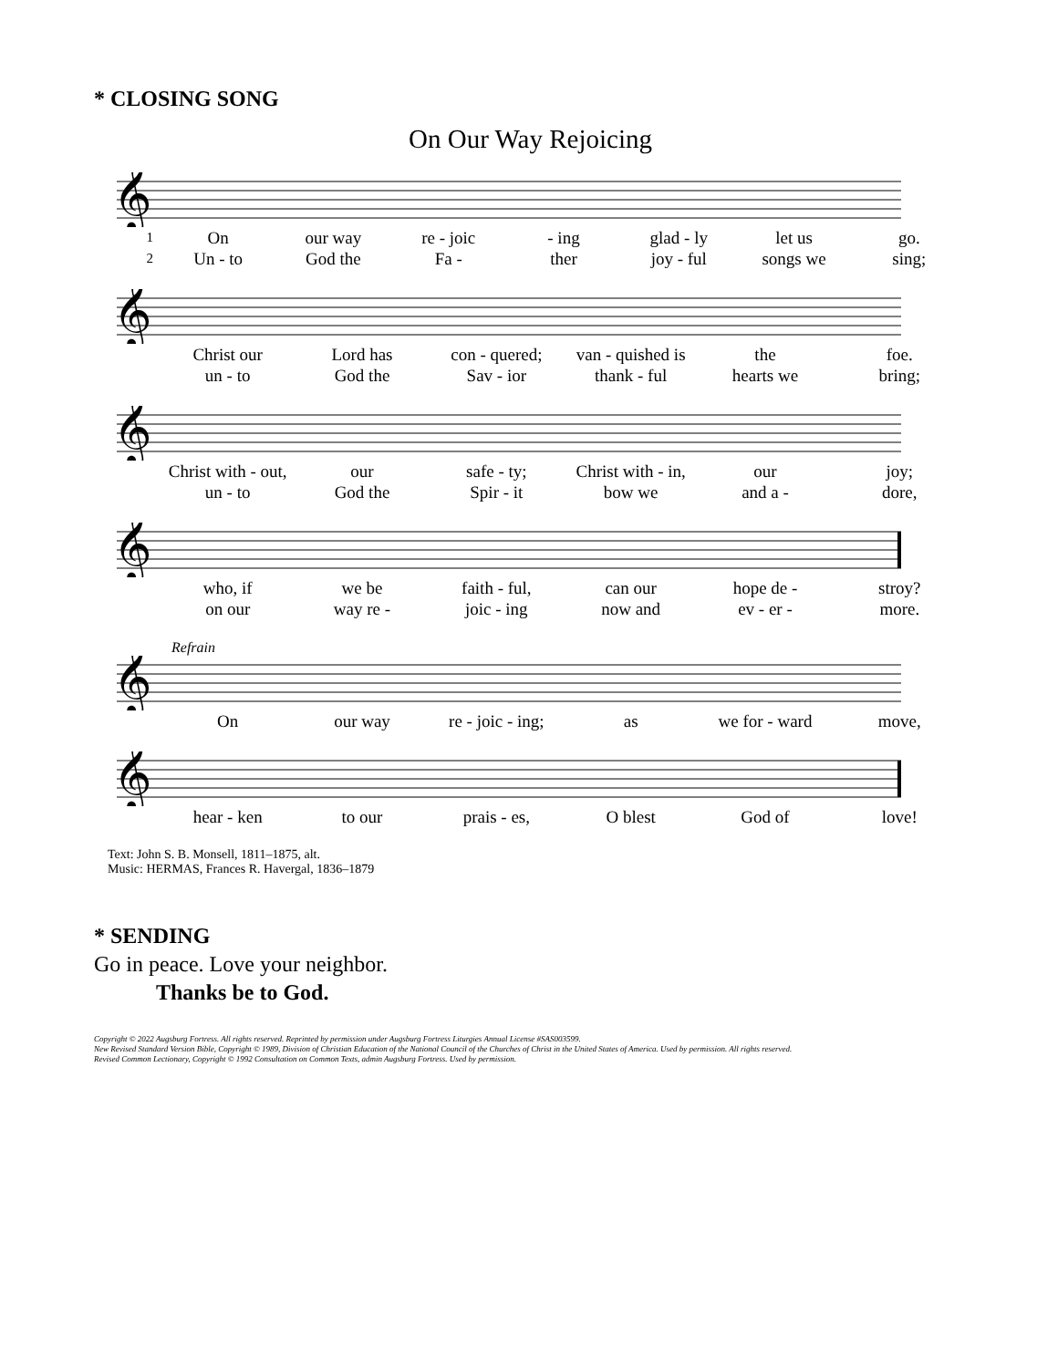* CLOSING SONG
On Our Way Rejoicing
𝄞
1 On our way re - joic - ing glad - ly let us go.
2 Un - to God the Fa - ther joy - ful songs we sing;
𝄞
Christ our Lord has con - quered; van - quished is the foe.
un - to God the Sav - ior thank - ful hearts we bring;
𝄞
Christ with - out, our safe - ty; Christ with - in, our joy;
un - to God the Spir - it bow we and a - dore,
𝄞
who, if we be faith - ful, can our hope de - stroy?
on our way re - joic - ing now and ev - er - more.
Refrain
𝄞
On our way re - joic - ing; as we for - ward move,
𝄞
hear - ken to our prais - es, O blest God of love!
Text: John S. B. Monsell, 1811–1875, alt.
Music: HERMAS, Frances R. Havergal, 1836–1879
* SENDING
Go in peace. Love your neighbor.
Thanks be to God.
Copyright © 2022 Augsburg Fortress. All rights reserved. Reprinted by permission under Augsburg Fortress Liturgies Annual License #SAS003599.
New Revised Standard Version Bible, Copyright © 1989, Division of Christian Education of the National Council of the Churches of Christ in the United States of America. Used by permission. All rights reserved.
Revised Common Lectionary, Copyright © 1992 Consultation on Common Texts, admin Augsburg Fortress. Used by permission.